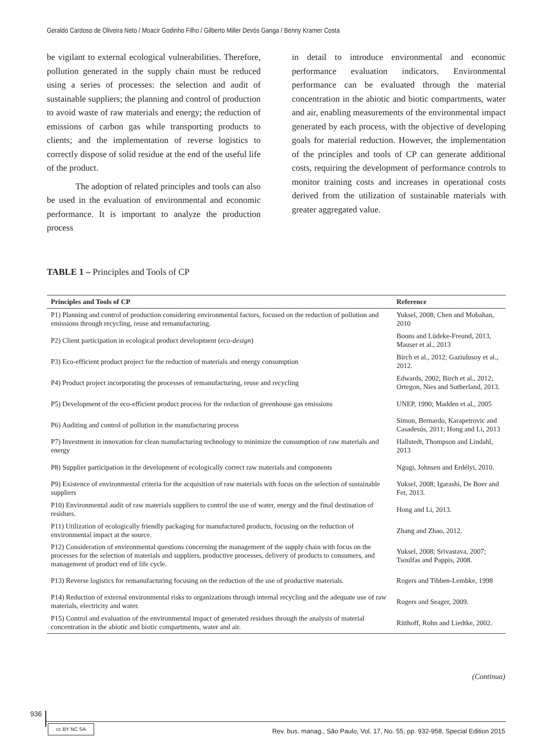Geraldo Cardoso de Oliveira Neto / Moacir Godinho Filho / Gilberto Miller Devós Ganga / Benny Kramer Costa
be vigilant to external ecological vulnerabilities. Therefore, pollution generated in the supply chain must be reduced using a series of processes: the selection and audit of sustainable suppliers; the planning and control of production to avoid waste of raw materials and energy; the reduction of emissions of carbon gas while transporting products to clients; and the implementation of reverse logistics to correctly dispose of solid residue at the end of the useful life of the product.
The adoption of related principles and tools can also be used in the evaluation of environmental and economic performance. It is important to analyze the production process
in detail to introduce environmental and economic performance evaluation indicators. Environmental performance can be evaluated through the material concentration in the abiotic and biotic compartments, water and air, enabling measurements of the environmental impact generated by each process, with the objective of developing goals for material reduction. However, the implementation of the principles and tools of CP can generate additional costs, requiring the development of performance controls to monitor training costs and increases in operational costs derived from the utilization of sustainable materials with greater aggregated value.
TABLE 1 – Principles and Tools of CP
| Principles and Tools of CP | Reference |
| --- | --- |
| P1) Planning and control of production considering environmental factors, focused on the reduction of pollution and emissions through recycling, reuse and remanufacturing. | Yuksel, 2008; Chen and Mobahan, 2010 |
| P2) Client participation in ecological product development ( eco-design ) | Boons and Lüdeke-Freund, 2013, Mauser et al., 2013 |
| P3) Eco-efficient product project for the reduction of materials and energy consumption | Birch et al., 2012; Gaziulusoy et al., 2012. |
| P4) Product project incorporating the processes of remanufacturing, reuse and recycling | Edwards, 2002; Birch et al., 2012; Ortegon, Nies and Sutherland, 2013. |
| P5) Development of the eco-efficient product process for the reduction of greenhouse gas emissions | UNEP, 1990; Madden et al., 2005 |
| P6) Auditing and control of pollution in the manufacturing process | Simon, Bernardo, Karapetrovic and Casadesús, 2011; Hong and Li, 2013 |
| P7) Investment in innovation for clean manufacturing technology to minimize the consumption of raw materials and energy | Hallstedt, Thompson and Lindahl, 2013 |
| P8) Supplier participation in the development of ecologically correct raw materials and components | Ngugi, Johnsen and Erdélyi, 2010. |
| P9) Existence of environmental criteria for the acquisition of raw materials with focus on the selection of sustainable suppliers | Yuksel, 2008; Igarashi, De Boer and Fet, 2013. |
| P10) Environmental audit of raw materials suppliers to control the use of water, energy and the final destination of residues. | Hong and Li, 2013. |
| P11) Utilization of ecologically friendly packaging for manufactured products, focusing on the reduction of environmental impact at the source. | Zhang and Zhao, 2012. |
| P12) Consideration of environmental questions concerning the management of the supply chain with focus on the processes for the selection of materials and suppliers, productive processes, delivery of products to consumers, and management of product end of life cycle. | Yuksel, 2008; Srivastava, 2007; Tsoulfas and Pappis, 2008. |
| P13) Reverse logistics for remanufacturing focusing on the reduction of the use of productive materials. | Rogers and Tibben-Lembke, 1998 |
| P14) Reduction of external environmental risks to organizations through internal recycling and the adequate use of raw materials, electricity and water. | Rogers and Seager, 2009. |
| P15) Control and evaluation of the environmental impact of generated residues through the analysis of material concentration in the abiotic and biotic compartments, water and air. | Ritthoff, Rohn and Liedtke, 2002. |
(Continua)
936
cc BY NC SA
Rev. bus. manag., São Paulo, Vol. 17, No. 55, pp. 932-958, Special Edition 2015